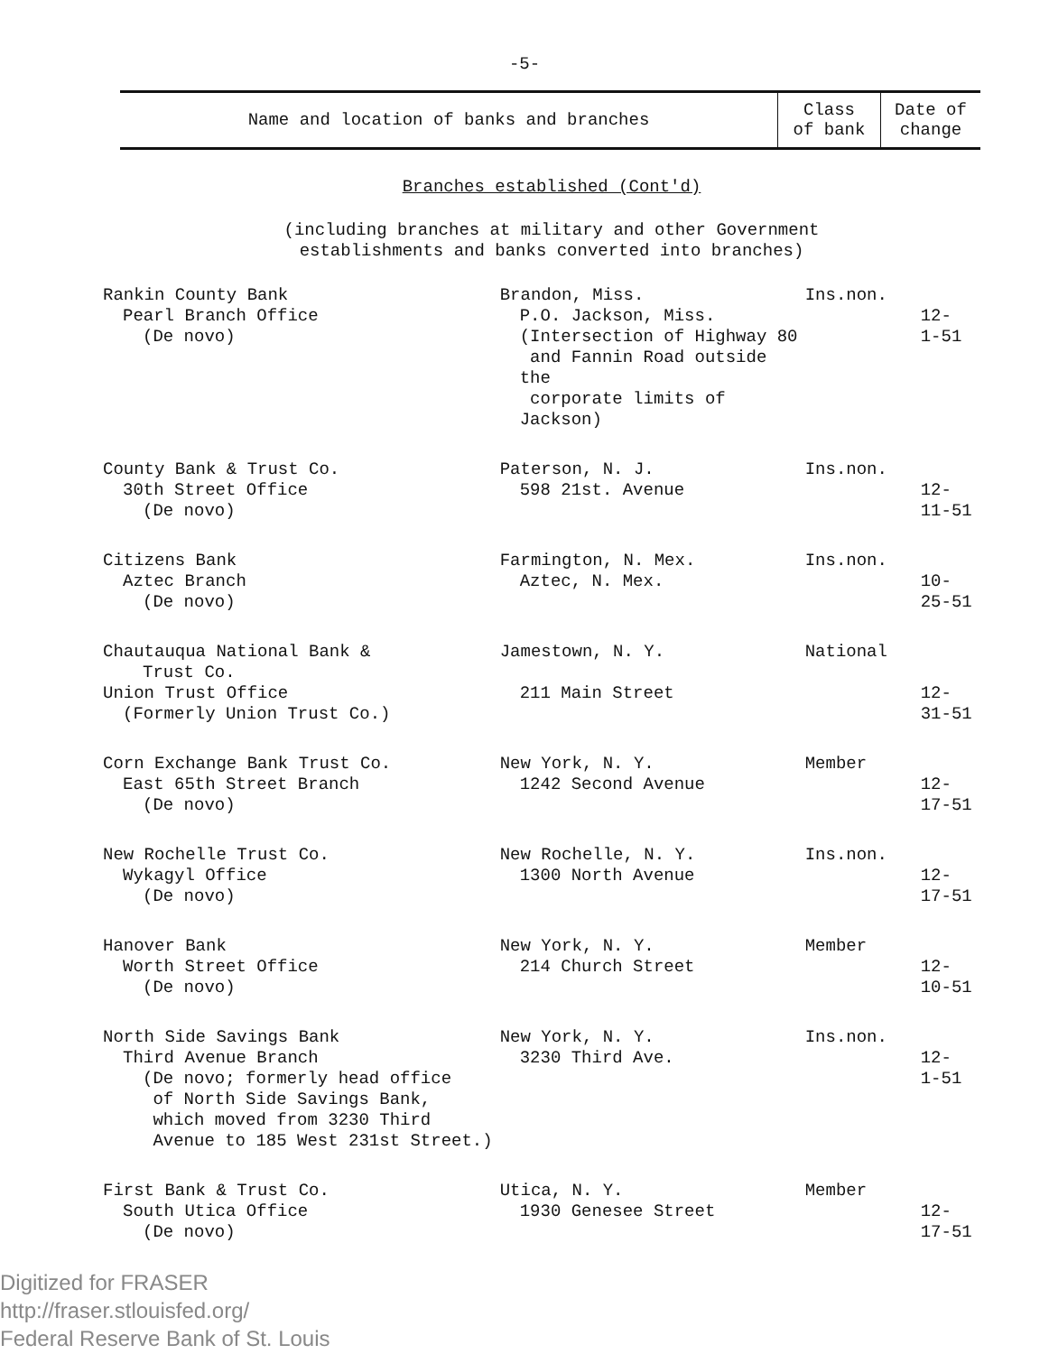-5-
| Name and location of banks and branches | Class of bank | Date of change |
| --- | --- | --- |
Branches established (Cont'd)
(including branches at military and other Government
establishments and banks converted into branches)
| Rankin County Bank Pearl Branch Office (De novo) | Brandon, Miss. P.O. Jackson, Miss. (Intersection of Highway 80 and Fannin Road outside the corporate limits of Jackson) | Ins.non. | 12- 1-51 |
| County Bank & Trust Co. 30th Street Office (De novo) | Paterson, N. J. 598 21st. Avenue | Ins.non. | 12-11-51 |
| Citizens Bank Aztec Branch (De novo) | Farmington, N. Mex. Aztec, N. Mex. | Ins.non. | 10-25-51 |
| Chautauqua National Bank & Trust Co. Union Trust Office (Formerly Union Trust Co.) | Jamestown, N. Y. 211 Main Street | National | 12-31-51 |
| Corn Exchange Bank Trust Co. East 65th Street Branch (De novo) | New York, N. Y. 1242 Second Avenue | Member | 12-17-51 |
| New Rochelle Trust Co. Wykagyl Office (De novo) | New Rochelle, N. Y. 1300 North Avenue | Ins.non. | 12-17-51 |
| Hanover Bank Worth Street Office (De novo) | New York, N. Y. 214 Church Street | Member | 12-10-51 |
| North Side Savings Bank Third Avenue Branch (De novo; formerly head office of North Side Savings Bank, which moved from 3230 Third Avenue to 185 West 231st Street.) | New York, N. Y. 3230 Third Ave. | Ins.non. | 12- 1-51 |
| First Bank & Trust Co. South Utica Office (De novo) | Utica, N. Y. 1930 Genesee Street | Member | 12-17-51 |
Digitized for FRASER
http://fraser.stlouisfed.org/
Federal Reserve Bank of St. Louis